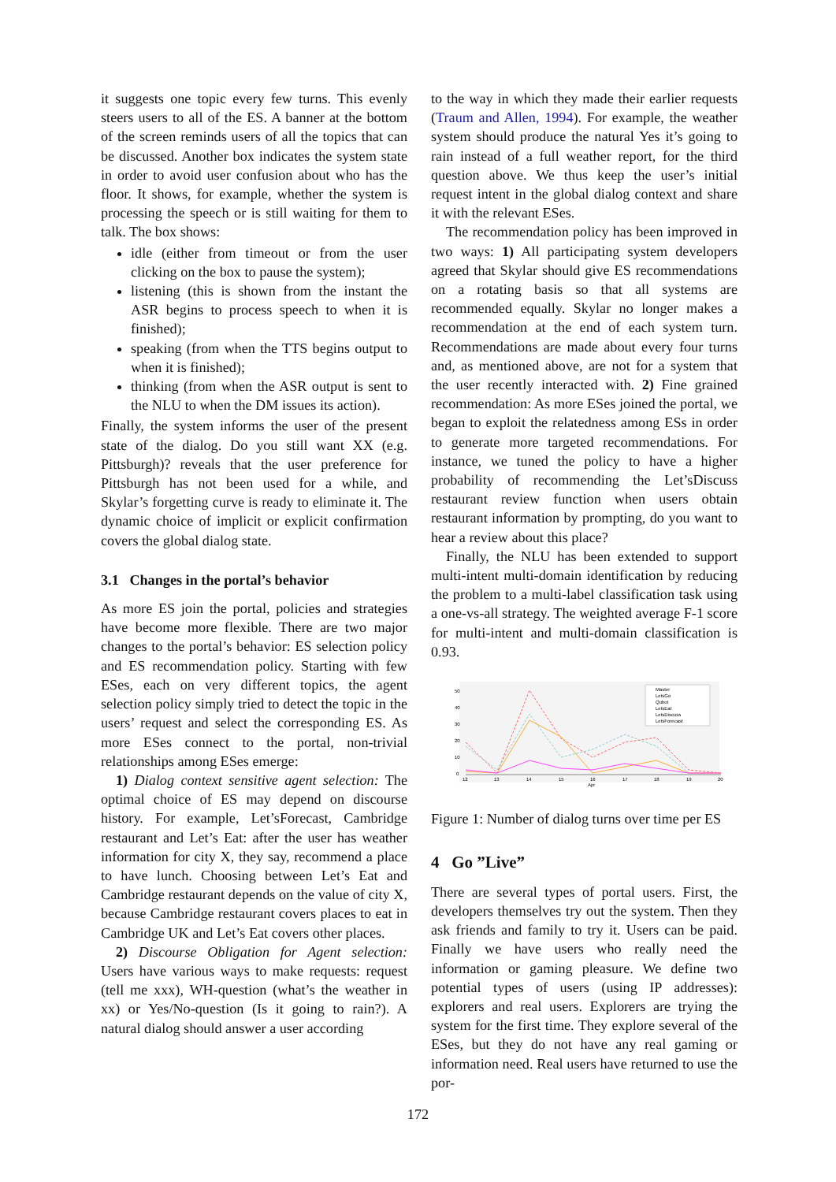it suggests one topic every few turns. This evenly steers users to all of the ES. A banner at the bottom of the screen reminds users of all the topics that can be discussed. Another box indicates the system state in order to avoid user confusion about who has the floor. It shows, for example, whether the system is processing the speech or is still waiting for them to talk. The box shows:
idle (either from timeout or from the user clicking on the box to pause the system);
listening (this is shown from the instant the ASR begins to process speech to when it is finished);
speaking (from when the TTS begins output to when it is finished);
thinking (from when the ASR output is sent to the NLU to when the DM issues its action).
Finally, the system informs the user of the present state of the dialog. Do you still want XX (e.g. Pittsburgh)? reveals that the user preference for Pittsburgh has not been used for a while, and Skylar’s forgetting curve is ready to eliminate it. The dynamic choice of implicit or explicit confirmation covers the global dialog state.
3.1 Changes in the portal’s behavior
As more ES join the portal, policies and strategies have become more flexible. There are two major changes to the portal’s behavior: ES selection policy and ES recommendation policy. Starting with few ESes, each on very different topics, the agent selection policy simply tried to detect the topic in the users’ request and select the corresponding ES. As more ESes connect to the portal, non-trivial relationships among ESes emerge:
1) Dialog context sensitive agent selection: The optimal choice of ES may depend on discourse history. For example, Let’sForecast, Cambridge restaurant and Let’s Eat: after the user has weather information for city X, they say, recommend a place to have lunch. Choosing between Let’s Eat and Cambridge restaurant depends on the value of city X, because Cambridge restaurant covers places to eat in Cambridge UK and Let’s Eat covers other places.
2) Discourse Obligation for Agent selection: Users have various ways to make requests: request (tell me xxx), WH-question (what’s the weather in xx) or Yes/No-question (Is it going to rain?). A natural dialog should answer a user according
to the way in which they made their earlier requests (Traum and Allen, 1994). For example, the weather system should produce the natural Yes it’s going to rain instead of a full weather report, for the third question above. We thus keep the user’s initial request intent in the global dialog context and share it with the relevant ESes.
The recommendation policy has been improved in two ways: 1) All participating system developers agreed that Skylar should give ES recommendations on a rotating basis so that all systems are recommended equally. Skylar no longer makes a recommendation at the end of each system turn. Recommendations are made about every four turns and, as mentioned above, are not for a system that the user recently interacted with. 2) Fine grained recommendation: As more ESes joined the portal, we began to exploit the relatedness among ESs in order to generate more targeted recommendations. For instance, we tuned the policy to have a higher probability of recommending the Let’sDiscuss restaurant review function when users obtain restaurant information by prompting, do you want to hear a review about this place?
Finally, the NLU has been extended to support multi-intent multi-domain identification by reducing the problem to a multi-label classification task using a one-vs-all strategy. The weighted average F-1 score for multi-intent and multi-domain classification is 0.93.
50
40
30
20
10
0
12
13
14
15
16
Apr
17
18
19
20
Master
LetsGo
Qubot
LetsEat
LetsDiscuss
LetsForecast
Figure 1: Number of dialog turns over time per ES
4 Go ”Live”
There are several types of portal users. First, the developers themselves try out the system. Then they ask friends and family to try it. Users can be paid. Finally we have users who really need the information or gaming pleasure. We define two potential types of users (using IP addresses): explorers and real users. Explorers are trying the system for the first time. They explore several of the ESes, but they do not have any real gaming or information need. Real users have returned to use the por-
172